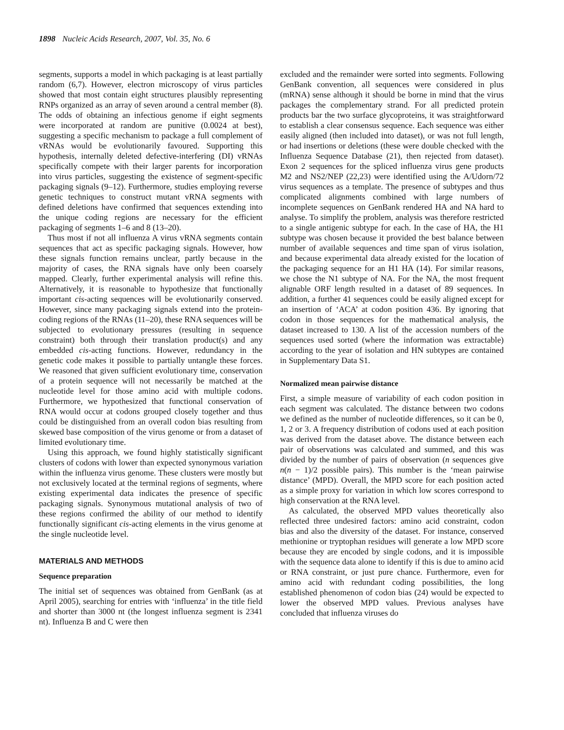1898 Nucleic Acids Research, 2007, Vol. 35, No. 6
segments, supports a model in which packaging is at least partially random (6,7). However, electron microscopy of virus particles showed that most contain eight structures plausibly representing RNPs organized as an array of seven around a central member (8). The odds of obtaining an infectious genome if eight segments were incorporated at random are punitive (0.0024 at best), suggesting a specific mechanism to package a full complement of vRNAs would be evolutionarily favoured. Supporting this hypothesis, internally deleted defective-interfering (DI) vRNAs specifically compete with their larger parents for incorporation into virus particles, suggesting the existence of segment-specific packaging signals (9–12). Furthermore, studies employing reverse genetic techniques to construct mutant vRNA segments with defined deletions have confirmed that sequences extending into the unique coding regions are necessary for the efficient packaging of segments 1–6 and 8 (13–20).
Thus most if not all influenza A virus vRNA segments contain sequences that act as specific packaging signals. However, how these signals function remains unclear, partly because in the majority of cases, the RNA signals have only been coarsely mapped. Clearly, further experimental analysis will refine this. Alternatively, it is reasonable to hypothesize that functionally important cis-acting sequences will be evolutionarily conserved. However, since many packaging signals extend into the protein-coding regions of the RNAs (11–20), these RNA sequences will be subjected to evolutionary pressures (resulting in sequence constraint) both through their translation product(s) and any embedded cis-acting functions. However, redundancy in the genetic code makes it possible to partially untangle these forces. We reasoned that given sufficient evolutionary time, conservation of a protein sequence will not necessarily be matched at the nucleotide level for those amino acid with multiple codons. Furthermore, we hypothesized that functional conservation of RNA would occur at codons grouped closely together and thus could be distinguished from an overall codon bias resulting from skewed base composition of the virus genome or from a dataset of limited evolutionary time.
Using this approach, we found highly statistically significant clusters of codons with lower than expected synonymous variation within the influenza virus genome. These clusters were mostly but not exclusively located at the terminal regions of segments, where existing experimental data indicates the presence of specific packaging signals. Synonymous mutational analysis of two of these regions confirmed the ability of our method to identify functionally significant cis-acting elements in the virus genome at the single nucleotide level.
MATERIALS AND METHODS
Sequence preparation
The initial set of sequences was obtained from GenBank (as at April 2005), searching for entries with ‘influenza’ in the title field and shorter than 3000 nt (the longest influenza segment is 2341 nt). Influenza B and C were then
excluded and the remainder were sorted into segments. Following GenBank convention, all sequences were considered in plus (mRNA) sense although it should be borne in mind that the virus packages the complementary strand. For all predicted protein products bar the two surface glycoproteins, it was straightforward to establish a clear consensus sequence. Each sequence was either easily aligned (then included into dataset), or was not full length, or had insertions or deletions (these were double checked with the Influenza Sequence Database (21), then rejected from dataset). Exon 2 sequences for the spliced influenza virus gene products M2 and NS2/NEP (22,23) were identified using the A/Udorn/72 virus sequences as a template. The presence of subtypes and thus complicated alignments combined with large numbers of incomplete sequences on GenBank rendered HA and NA hard to analyse. To simplify the problem, analysis was therefore restricted to a single antigenic subtype for each. In the case of HA, the H1 subtype was chosen because it provided the best balance between number of available sequences and time span of virus isolation, and because experimental data already existed for the location of the packaging sequence for an H1 HA (14). For similar reasons, we chose the N1 subtype of NA. For the NA, the most frequent alignable ORF length resulted in a dataset of 89 sequences. In addition, a further 41 sequences could be easily aligned except for an insertion of ‘ACA’ at codon position 436. By ignoring that codon in those sequences for the mathematical analysis, the dataset increased to 130. A list of the accession numbers of the sequences used sorted (where the information was extractable) according to the year of isolation and HN subtypes are contained in Supplementary Data S1.
Normalized mean pairwise distance
First, a simple measure of variability of each codon position in each segment was calculated. The distance between two codons we defined as the number of nucleotide differences, so it can be 0, 1, 2 or 3. A frequency distribution of codons used at each position was derived from the dataset above. The distance between each pair of observations was calculated and summed, and this was divided by the number of pairs of observation (n sequences give n(n − 1)/2 possible pairs). This number is the ‘mean pairwise distance’ (MPD). Overall, the MPD score for each position acted as a simple proxy for variation in which low scores correspond to high conservation at the RNA level.
As calculated, the observed MPD values theoretically also reflected three undesired factors: amino acid constraint, codon bias and also the diversity of the dataset. For instance, conserved methionine or tryptophan residues will generate a low MPD score because they are encoded by single codons, and it is impossible with the sequence data alone to identify if this is due to amino acid or RNA constraint, or just pure chance. Furthermore, even for amino acid with redundant coding possibilities, the long established phenomenon of codon bias (24) would be expected to lower the observed MPD values. Previous analyses have concluded that influenza viruses do